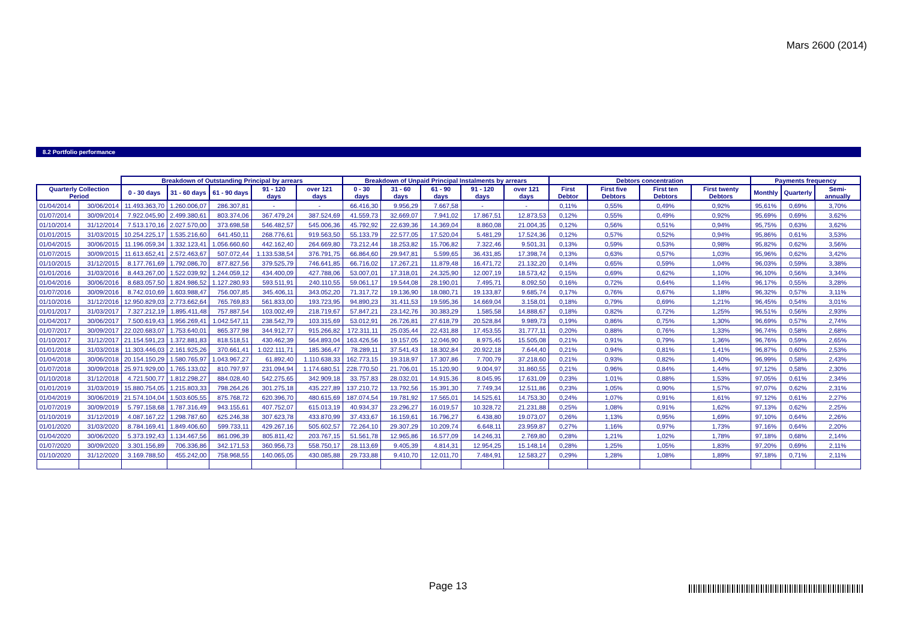Mars 2600 (2014)
8.2 Portfolio performance
| | | Breakdown of Outstanding Principal by arrears | | | | | Breakdown of Unpaid Principal Instalments by arrears | | | | | Debtors concentration | | | | Payments frequency | | |
| --- | --- | --- | --- | --- | --- | --- | --- | --- | --- | --- | --- | --- | --- | --- | --- | --- | --- | --- |
| Quarterly Collection Period | | 0 - 30 days | 31 - 60 days | 61 - 90 days | 91 - 120 days | over 121 days | 0 - 30 days | 31 - 60 days | 61 - 90 days | 91 - 120 days | over 121 days | First Debtor | First five Debtors | First ten Debtors | First twenty Debtors | Monthly | Quarterly | Semi-annually |
| 01/04/2014 | 30/06/2014 | 11.493.363,70 | 1.260.006,07 | 286.307,81 | - | - | 66.416,30 | 9.956,29 | 7.667,58 | - | - | 0,11% | 0,55% | 0,49% | 0,92% | 95,61% | 0,69% | 3,70% |
| 01/07/2014 | 30/09/2014 | 7.922.045,90 | 2.499.380,61 | 803.374,06 | 367.479,24 | 387.524,69 | 41.559,73 | 32.669,07 | 7.941,02 | 17.867,51 | 12.873,53 | 0,12% | 0,55% | 0,49% | 0,92% | 95,69% | 0,69% | 3,62% |
| 01/10/2014 | 31/12/2014 | 7.513.170,16 | 2.027.570,00 | 373.698,58 | 546.482,57 | 545.006,36 | 45.792,92 | 22.639,36 | 14.369,04 | 8.860,08 | 21.004,35 | 0,12% | 0,56% | 0,51% | 0,94% | 95,75% | 0,63% | 3,62% |
| 01/01/2015 | 31/03/2015 | 10.254.225,17 | 1.535.216,60 | 641.450,11 | 268.776,61 | 919.563,50 | 55.133,79 | 22.577,05 | 17.520,04 | 5.481,29 | 17.524,36 | 0,12% | 0,57% | 0,52% | 0,94% | 95,86% | 0,61% | 3,53% |
| 01/04/2015 | 30/06/2015 | 11.196.059,34 | 1.332.123,41 | 1.056.660,60 | 442.162,40 | 264.669,80 | 73.212,44 | 18.253,82 | 15.706,82 | 7.322,46 | 9.501,31 | 0,13% | 0,59% | 0,53% | 0,98% | 95,82% | 0,62% | 3,56% |
| 01/07/2015 | 30/09/2015 | 11.613.652,41 | 2.572.463,67 | 507.072,44 | 1.133.538,54 | 376.791,75 | 66.864,60 | 29.947,81 | 5.599,65 | 36.431,85 | 17.398,74 | 0,13% | 0,63% | 0,57% | 1,03% | 95,96% | 0,62% | 3,42% |
| 01/10/2015 | 31/12/2015 | 8.177.761,69 | 1.792.086,70 | 877.827,56 | 379.525,79 | 746.641,85 | 66.716,02 | 17.267,21 | 11.879,48 | 16.471,72 | 21.132,20 | 0,14% | 0,65% | 0,59% | 1,04% | 96,03% | 0,59% | 3,38% |
| 01/01/2016 | 31/03/2016 | 8.443.267,00 | 1.522.039,92 | 1.244.059,12 | 434.400,09 | 427.788,06 | 53.007,01 | 17.318,01 | 24.325,90 | 12.007,19 | 18.573,42 | 0,15% | 0,69% | 0,62% | 1,10% | 96,10% | 0,56% | 3,34% |
| 01/04/2016 | 30/06/2016 | 8.683.057,50 | 1.824.986,52 | 1.127.280,93 | 593.511,91 | 240.110,55 | 59.061,17 | 19.544,08 | 28.190,01 | 7.495,71 | 8.092,50 | 0,16% | 0,72% | 0,64% | 1,14% | 96,17% | 0,55% | 3,28% |
| 01/07/2016 | 30/09/2016 | 8.742.010,69 | 1.603.988,47 | 756.007,85 | 345.406,11 | 343.052,20 | 71.317,72 | 19.136,90 | 18.080,71 | 19.133,87 | 9.685,74 | 0,17% | 0,76% | 0,67% | 1,18% | 96,32% | 0,57% | 3,11% |
| 01/10/2016 | 31/12/2016 | 12.950.829,03 | 2.773.662,64 | 765.769,83 | 561.833,00 | 193.723,95 | 94.890,23 | 31.411,53 | 19.595,36 | 14.669,04 | 3.158,01 | 0,18% | 0,79% | 0,69% | 1,21% | 96,45% | 0,54% | 3,01% |
| 01/01/2017 | 31/03/2017 | 7.327.212,19 | 1.895.411,48 | 757.887,54 | 103.002,49 | 218.719,67 | 57.847,21 | 23.142,76 | 30.383,29 | 1.585,58 | 14.888,67 | 0,18% | 0,82% | 0,72% | 1,25% | 96,51% | 0,56% | 2,93% |
| 01/04/2017 | 30/06/2017 | 7.500.619,43 | 1.956.269,41 | 1.042.547,11 | 238.542,79 | 103.315,69 | 53.012,91 | 26.726,81 | 27.618,79 | 20.528,84 | 9.989,73 | 0,19% | 0,86% | 0,75% | 1,30% | 96,69% | 0,57% | 2,74% |
| 01/07/2017 | 30/09/2017 | 22.020.683,07 | 1.753.640,01 | 865.377,98 | 344.912,77 | 915.266,82 | 172.311,11 | 25.035,44 | 22.431,88 | 17.453,55 | 31.777,11 | 0,20% | 0,88% | 0,76% | 1,33% | 96,74% | 0,58% | 2,68% |
| 01/10/2017 | 31/12/2017 | 21.154.591,23 | 1.372.881,83 | 818.518,51 | 430.462,39 | 564.893,04 | 163.426,56 | 19.157,05 | 12.046,90 | 8.975,45 | 15.505,08 | 0,21% | 0,91% | 0,79% | 1,36% | 96,76% | 0,59% | 2,65% |
| 01/01/2018 | 31/03/2018 | 11.303.446,03 | 2.161.925,26 | 370.661,41 | 1.022.111,71 | 185.366,47 | 78.289,11 | 37.541,43 | 18.302,84 | 20.922,18 | 7.644,40 | 0,21% | 0,94% | 0,81% | 1,41% | 96,87% | 0,60% | 2,53% |
| 01/04/2018 | 30/06/2018 | 20.154.150,29 | 1.580.765,97 | 1.043.967,27 | 61.892,40 | 1.110.638,33 | 162.773,15 | 19.318,97 | 17.307,86 | 7.700,79 | 37.218,60 | 0,21% | 0,93% | 0,82% | 1,40% | 96,99% | 0,58% | 2,43% |
| 01/07/2018 | 30/09/2018 | 25.971.929,00 | 1.765.133,02 | 810.797,97 | 231.094,94 | 1.174.680,51 | 228.770,50 | 21.706,01 | 15.120,90 | 9.004,97 | 31.860,55 | 0,21% | 0,96% | 0,84% | 1,44% | 97,12% | 0,58% | 2,30% |
| 01/10/2018 | 31/12/2018 | 4.721.500,77 | 1.812.298,27 | 884.028,40 | 542.275,65 | 342.909,18 | 33.757,83 | 28.032,01 | 14.915,36 | 8.045,95 | 17.631,09 | 0,23% | 1,01% | 0,88% | 1,53% | 97,05% | 0,61% | 2,34% |
| 01/01/2019 | 31/03/2019 | 15.880.754,05 | 1.215.803,33 | 798.264,26 | 301.275,18 | 435.227,89 | 137.210,72 | 13.792,56 | 15.391,30 | 7.749,34 | 12.511,86 | 0,23% | 1,05% | 0,90% | 1,57% | 97,07% | 0,62% | 2,31% |
| 01/04/2019 | 30/06/2019 | 21.574.104,04 | 1.503.605,55 | 875.768,72 | 620.396,70 | 480.615,69 | 187.074,54 | 19.781,92 | 17.565,01 | 14.525,61 | 14.753,30 | 0,24% | 1,07% | 0,91% | 1,61% | 97,12% | 0,61% | 2,27% |
| 01/07/2019 | 30/09/2019 | 5.797.158,68 | 1.787.316,49 | 943.155,61 | 407.752,07 | 615.013,19 | 40.934,37 | 23.296,27 | 16.019,57 | 10.328,72 | 21.231,88 | 0,25% | 1,08% | 0,91% | 1,62% | 97,13% | 0,62% | 2,25% |
| 01/10/2019 | 31/12/2019 | 4.087.167,22 | 1.298.787,60 | 625.246,38 | 307.623,78 | 433.870,99 | 37.433,67 | 16.159,61 | 16.796,27 | 6.438,80 | 19.073,07 | 0,26% | 1,13% | 0,95% | 1,69% | 97,10% | 0,64% | 2,26% |
| 01/01/2020 | 31/03/2020 | 8.784.169,41 | 1.849.406,60 | 599.733,11 | 429.267,16 | 505.602,57 | 72.264,10 | 29.307,29 | 10.209,74 | 6.648,11 | 23.959,87 | 0,27% | 1,16% | 0,97% | 1,73% | 97,16% | 0,64% | 2,20% |
| 01/04/2020 | 30/06/2020 | 5.373.192,43 | 1.134.467,56 | 861.096,39 | 805.811,42 | 203.767,15 | 51.561,78 | 12.965,86 | 16.577,09 | 14.246,31 | 2.769,80 | 0,28% | 1,21% | 1,02% | 1,78% | 97,18% | 0,68% | 2,14% |
| 01/07/2020 | 30/09/2020 | 3.301.156,89 | 706.336,86 | 342.171,53 | 360.956,73 | 558.750,17 | 28.113,69 | 9.405,39 | 4.814,31 | 12.954,25 | 15.148,14 | 0,28% | 1,25% | 1,05% | 1,83% | 97,20% | 0,69% | 2,11% |
| 01/10/2020 | 31/12/2020 | 3.169.788,50 | 455.242,00 | 758.968,55 | 140.065,05 | 430.085,88 | 29.733,88 | 9.410,70 | 12.011,70 | 7.484,91 | 12.583,27 | 0,29% | 1,28% | 1,08% | 1,89% | 97,18% | 0,71% | 2,11% |
Page 13